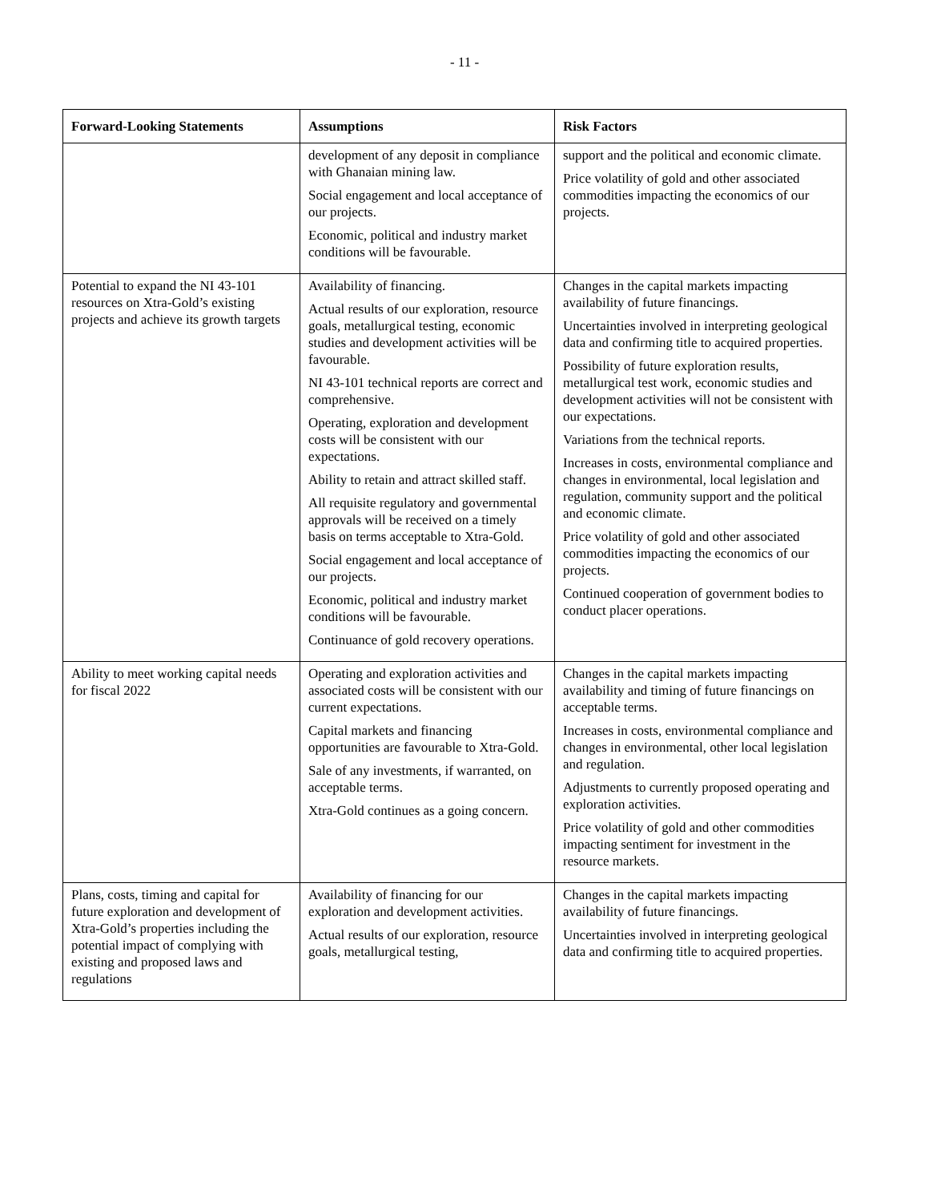- 11 -
| Forward-Looking Statements | Assumptions | Risk Factors |
| --- | --- | --- |
| | development of any deposit in compliance with Ghanaian mining law. Social engagement and local acceptance of our projects. Economic, political and industry market conditions will be favourable. | support and the political and economic climate. Price volatility of gold and other associated commodities impacting the economics of our projects. |
| Potential to expand the NI 43-101 resources on Xtra-Gold’s existing projects and achieve its growth targets | Availability of financing. Actual results of our exploration, resource goals, metallurgical testing, economic studies and development activities will be favourable. NI 43-101 technical reports are correct and comprehensive. Operating, exploration and development costs will be consistent with our expectations. Ability to retain and attract skilled staff. All requisite regulatory and governmental approvals will be received on a timely basis on terms acceptable to Xtra-Gold. Social engagement and local acceptance of our projects. Economic, political and industry market conditions will be favourable. Continuance of gold recovery operations. | Changes in the capital markets impacting availability of future financings. Uncertainties involved in interpreting geological data and confirming title to acquired properties. Possibility of future exploration results, metallurgical test work, economic studies and development activities will not be consistent with our expectations. Variations from the technical reports. Increases in costs, environmental compliance and changes in environmental, local legislation and regulation, community support and the political and economic climate. Price volatility of gold and other associated commodities impacting the economics of our projects. Continued cooperation of government bodies to conduct placer operations. |
| Ability to meet working capital needs for fiscal 2022 | Operating and exploration activities and associated costs will be consistent with our current expectations. Capital markets and financing opportunities are favourable to Xtra-Gold. Sale of any investments, if warranted, on acceptable terms. Xtra-Gold continues as a going concern. | Changes in the capital markets impacting availability and timing of future financings on acceptable terms. Increases in costs, environmental compliance and changes in environmental, other local legislation and regulation. Adjustments to currently proposed operating and exploration activities. Price volatility of gold and other commodities impacting sentiment for investment in the resource markets. |
| Plans, costs, timing and capital for future exploration and development of Xtra-Gold’s properties including the potential impact of complying with existing and proposed laws and regulations | Availability of financing for our exploration and development activities. Actual results of our exploration, resource goals, metallurgical testing, | Changes in the capital markets impacting availability of future financings. Uncertainties involved in interpreting geological data and confirming title to acquired properties. |